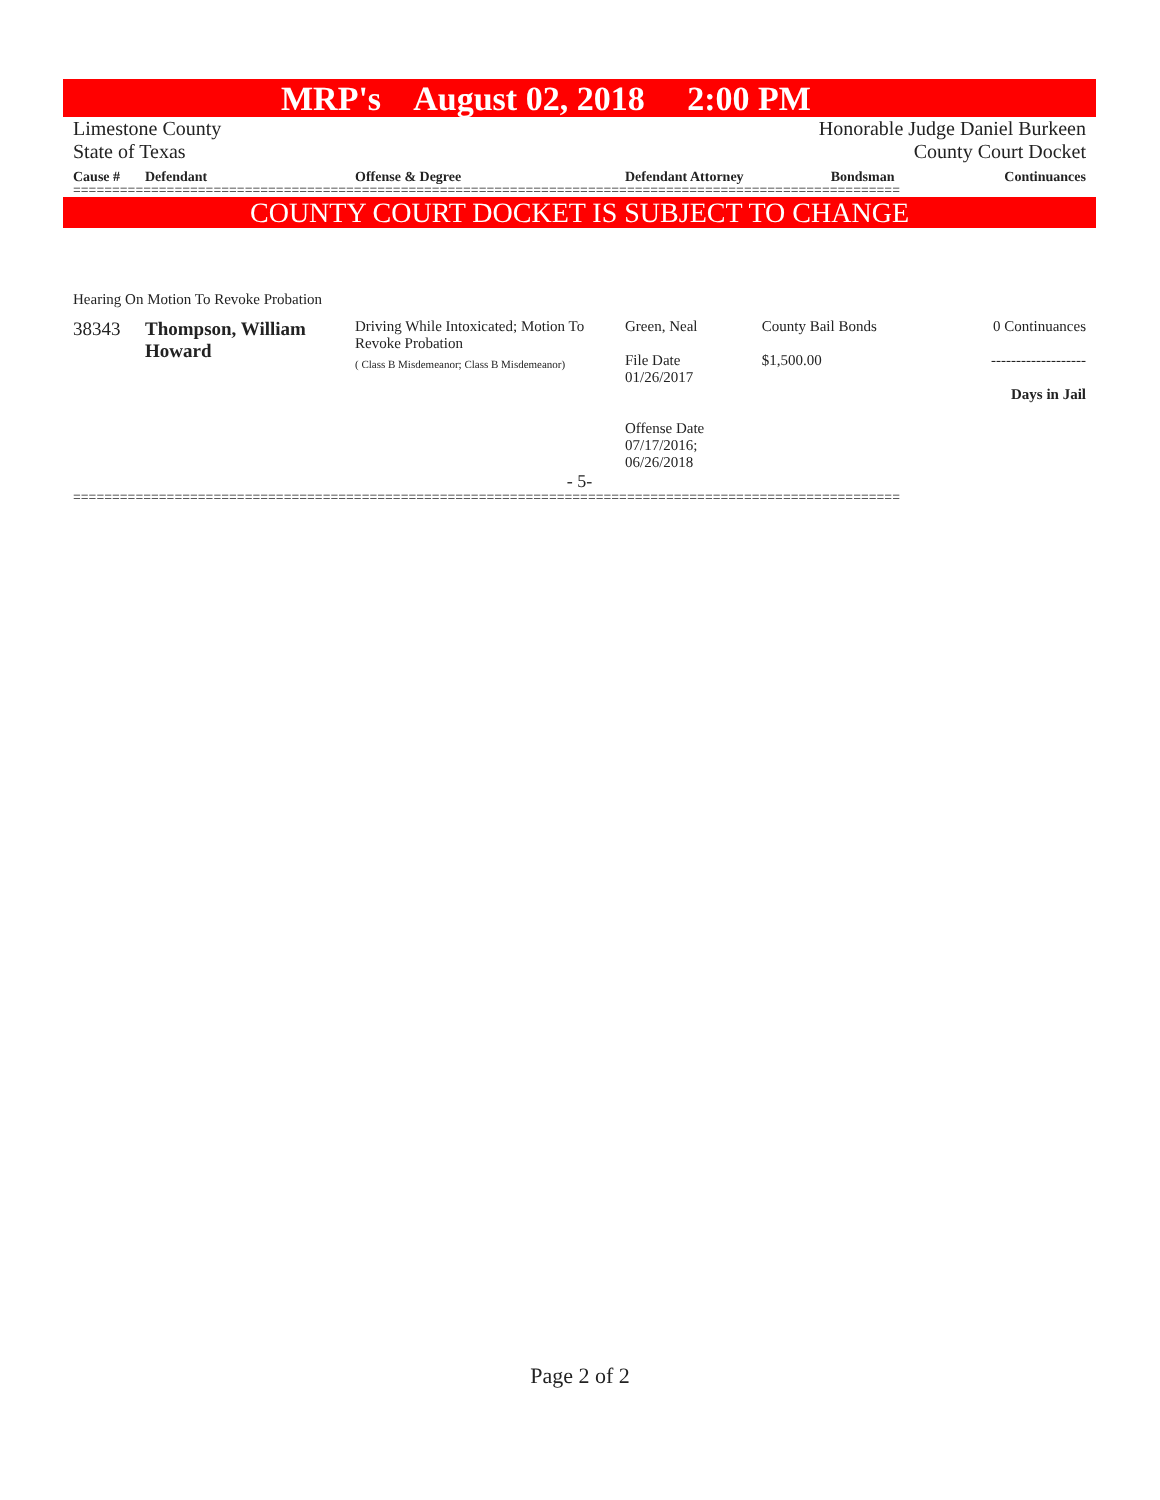MRP's August 02, 2018 2:00 PM
Limestone County
State of Texas
Honorable Judge Daniel Burkeen
County Court Docket
| Cause # | Defendant | Offense & Degree | Defendant Attorney | Bondsman | Continuances |
| --- | --- | --- | --- | --- | --- |
==========================================================================================================
COUNTY COURT DOCKET IS SUBJECT TO CHANGE
Hearing On Motion To Revoke Probation
| 38343 | Thompson, William Howard | Driving While Intoxicated; Motion To Revoke Probation ( Class B Misdemeanor; Class B Misdemeanor) | Green, Neal File Date 01/26/2017 Offense Date 07/17/2016; 06/26/2018 | County Bail Bonds $1,500.00 | 0 Continuances ------------------- Days in Jail |
- 5-
==========================================================================================================
Page 2 of 2